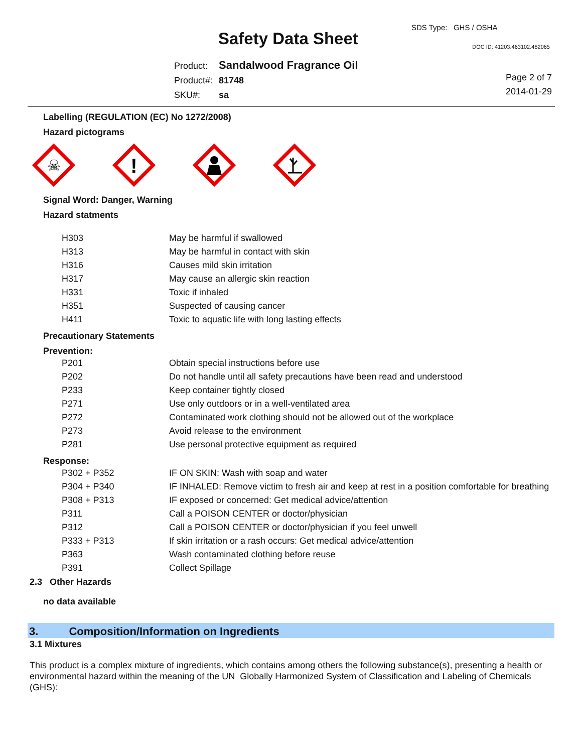SDS Type: GHS / OSHA
Safety Data Sheet DOC ID: 41203.463102.482065
| Product: | Sandalwood Fragrance Oil |
| Product#: | 81748 |
| SKU#: | sa |
Page 2 of 7
2014-01-29
Labelling (REGULATION (EC) No 1272/2008)
Hazard pictograms
☠
!
Signal Word: Danger, Warning
Hazard statments
| H303 | May be harmful if swallowed |
| H313 | May be harmful in contact with skin |
| H316 | Causes mild skin irritation |
| H317 | May cause an allergic skin reaction |
| H331 | Toxic if inhaled |
| H351 | Suspected of causing cancer |
| H411 | Toxic to aquatic life with long lasting effects |
Precautionary Statements
Prevention:
| P201 | Obtain special instructions before use |
| P202 | Do not handle until all safety precautions have been read and understood |
| P233 | Keep container tightly closed |
| P271 | Use only outdoors or in a well-ventilated area |
| P272 | Contaminated work clothing should not be allowed out of the workplace |
| P273 | Avoid release to the environment |
| P281 | Use personal protective equipment as required |
Response:
| P302 + P352 | IF ON SKIN: Wash with soap and water |
| P304 + P340 | IF INHALED: Remove victim to fresh air and keep at rest in a position comfortable for breathing |
| P308 + P313 | IF exposed or concerned: Get medical advice/attention |
| P311 | Call a POISON CENTER or doctor/physician |
| P312 | Call a POISON CENTER or doctor/physician if you feel unwell |
| P333 + P313 | If skin irritation or a rash occurs: Get medical advice/attention |
| P363 | Wash contaminated clothing before reuse |
| P391 | Collect Spillage |
2.3 Other Hazards
no data available
3. Composition/Information on Ingredients
3.1 Mixtures
This product is a complex mixture of ingredients, which contains among others the following substance(s), presenting a health or environmental hazard within the meaning of the UN Globally Harmonized System of Classification and Labeling of Chemicals (GHS):